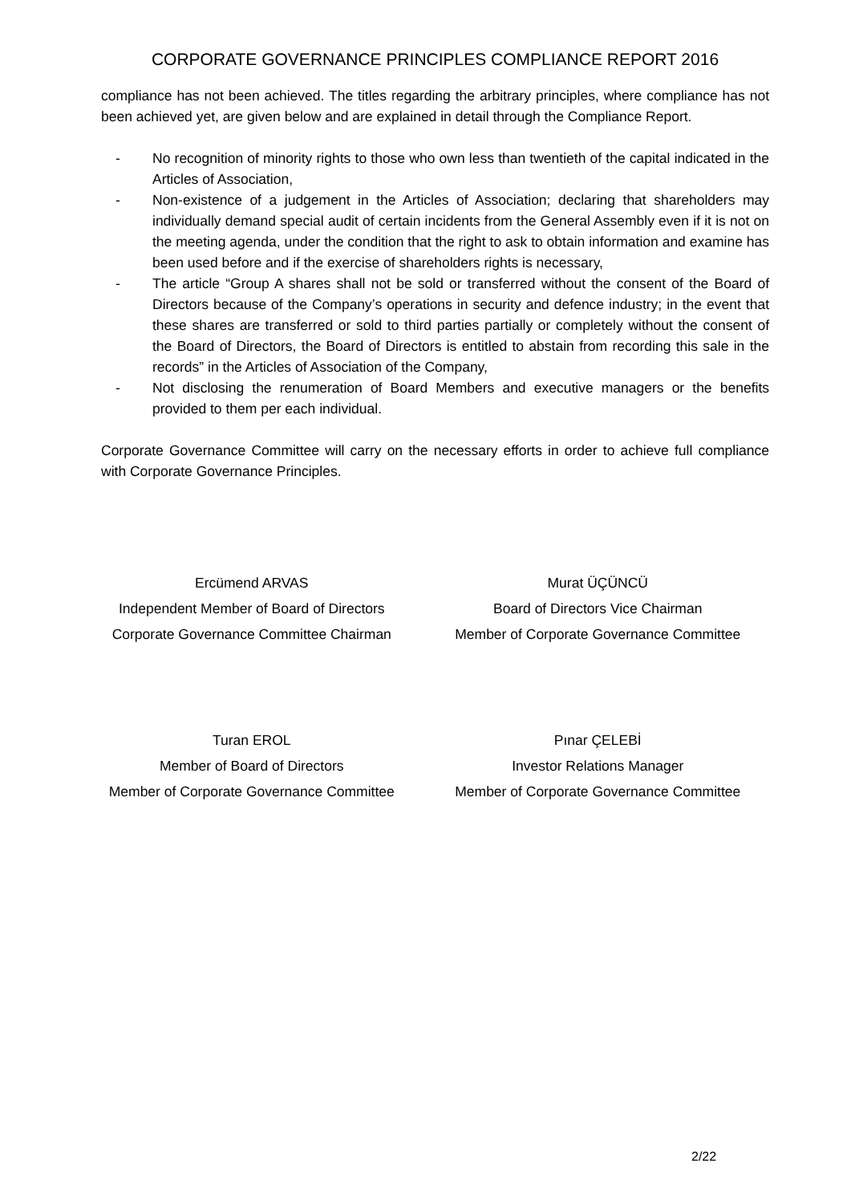CORPORATE GOVERNANCE PRINCIPLES COMPLIANCE REPORT 2016
compliance has not been achieved. The titles regarding the arbitrary principles, where compliance has not been achieved yet, are given below and are explained in detail through the Compliance Report.
- No recognition of minority rights to those who own less than twentieth of the capital indicated in the Articles of Association,
- Non-existence of a judgement in the Articles of Association; declaring that shareholders may individually demand special audit of certain incidents from the General Assembly even if it is not on the meeting agenda, under the condition that the right to ask to obtain information and examine has been used before and if the exercise of shareholders rights is necessary,
- The article “Group A shares shall not be sold or transferred without the consent of the Board of Directors because of the Company’s operations in security and defence industry; in the event that these shares are transferred or sold to third parties partially or completely without the consent of the Board of Directors, the Board of Directors is entitled to abstain from recording this sale in the records” in the Articles of Association of the Company,
- Not disclosing the renumeration of Board Members and executive managers or the benefits provided to them per each individual.
Corporate Governance Committee will carry on the necessary efforts in order to achieve full compliance with Corporate Governance Principles.
Ercümend ARVAS
Independent Member of Board of Directors
Corporate Governance Committee Chairman
Murat ÜÇÜNCÜ
Board of Directors Vice Chairman
Member of Corporate Governance Committee
Turan EROL
Member of Board of Directors
Member of Corporate Governance Committee
Pınar ÇELEBİ
Investor Relations Manager
Member of Corporate Governance Committee
2/22